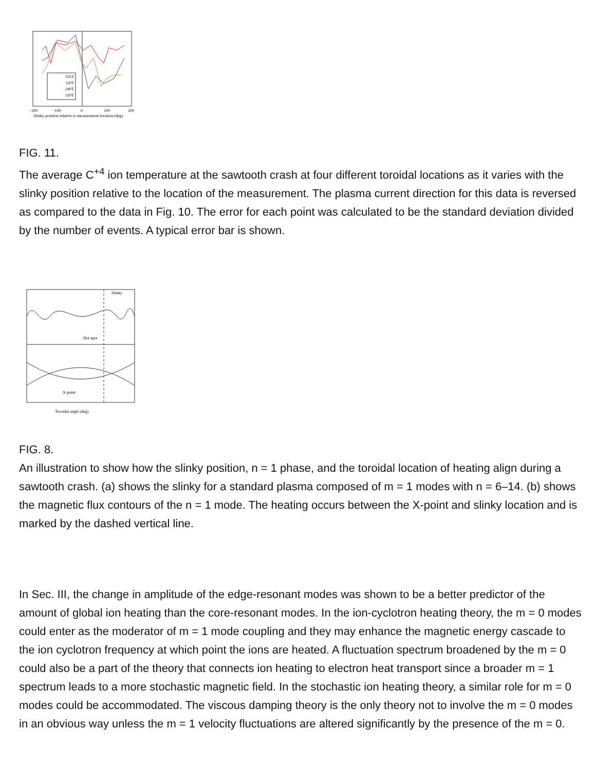105T
120T
240T
320T
−200
−100
0
100
200
Slinky position relative to measurement location (deg)
FIG. 11.
The average C<sup>+4</sup> ion temperature at the sawtooth crash at four different toroidal locations as it varies with the slinky position relative to the location of the measurement. The plasma current direction for this data is reversed as compared to the data in Fig. 10. The error for each point was calculated to be the standard deviation divided by the number of events. A typical error bar is shown.
Slinky
Hot spot
X-point
Toroidal angle (deg)
FIG. 8.
An illustration to show how the slinky position, n = 1 phase, and the toroidal location of heating align during a sawtooth crash. (a) shows the slinky for a standard plasma composed of m = 1 modes with n = 6–14. (b) shows the magnetic flux contours of the n = 1 mode. The heating occurs between the X-point and slinky location and is marked by the dashed vertical line.
In Sec. III, the change in amplitude of the edge-resonant modes was shown to be a better predictor of the amount of global ion heating than the core-resonant modes. In the ion-cyclotron heating theory, the m = 0 modes could enter as the moderator of m = 1 mode coupling and they may enhance the magnetic energy cascade to the ion cyclotron frequency at which point the ions are heated. A fluctuation spectrum broadened by the m = 0 could also be a part of the theory that connects ion heating to electron heat transport since a broader m = 1 spectrum leads to a more stochastic magnetic field. In the stochastic ion heating theory, a similar role for m = 0 modes could be accommodated. The viscous damping theory is the only theory not to involve the m = 0 modes in an obvious way unless the m = 1 velocity fluctuations are altered significantly by the presence of the m = 0.